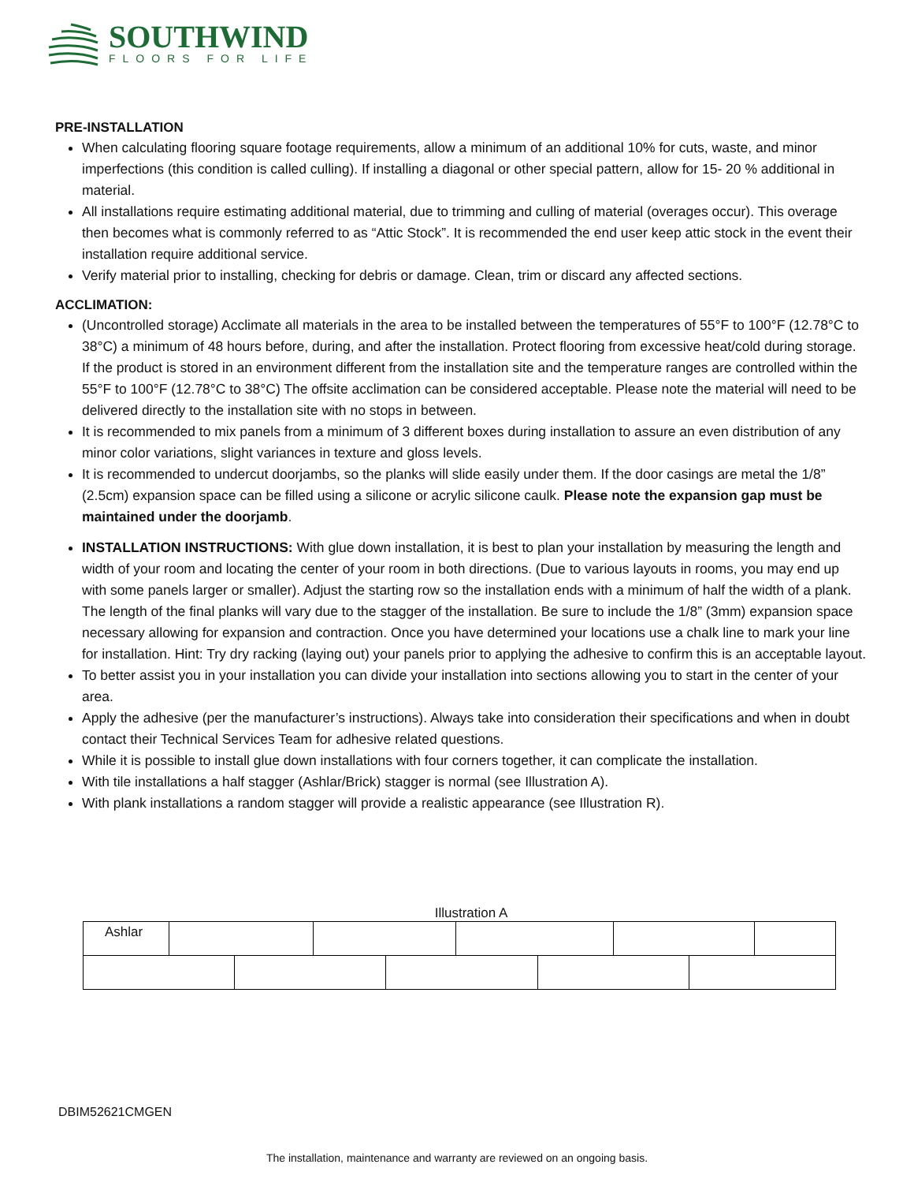SOUTHWIND
FLOORS FOR LIFE
PRE-INSTALLATION
When calculating flooring square footage requirements, allow a minimum of an additional 10% for cuts, waste, and minor imperfections (this condition is called culling). If installing a diagonal or other special pattern, allow for 15- 20 % additional in material.
All installations require estimating additional material, due to trimming and culling of material (overages occur). This overage then becomes what is commonly referred to as “Attic Stock”. It is recommended the end user keep attic stock in the event their installation require additional service.
Verify material prior to installing, checking for debris or damage. Clean, trim or discard any affected sections.
ACCLIMATION:
(Uncontrolled storage) Acclimate all materials in the area to be installed between the temperatures of 55°F to 100°F (12.78°C to 38°C) a minimum of 48 hours before, during, and after the installation. Protect flooring from excessive heat/cold during storage. If the product is stored in an environment different from the installation site and the temperature ranges are controlled within the 55°F to 100°F (12.78°C to 38°C) The offsite acclimation can be considered acceptable. Please note the material will need to be delivered directly to the installation site with no stops in between.
It is recommended to mix panels from a minimum of 3 different boxes during installation to assure an even distribution of any minor color variations, slight variances in texture and gloss levels.
It is recommended to undercut doorjambs, so the planks will slide easily under them. If the door casings are metal the 1/8” (2.5cm) expansion space can be filled using a silicone or acrylic silicone caulk. Please note the expansion gap must be maintained under the doorjamb.
INSTALLATION INSTRUCTIONS: With glue down installation, it is best to plan your installation by measuring the length and width of your room and locating the center of your room in both directions. (Due to various layouts in rooms, you may end up with some panels larger or smaller). Adjust the starting row so the installation ends with a minimum of half the width of a plank. The length of the final planks will vary due to the stagger of the installation. Be sure to include the 1/8” (3mm) expansion space necessary allowing for expansion and contraction. Once you have determined your locations use a chalk line to mark your line for installation. Hint: Try dry racking (laying out) your panels prior to applying the adhesive to confirm this is an acceptable layout.
To better assist you in your installation you can divide your installation into sections allowing you to start in the center of your area.
Apply the adhesive (per the manufacturer’s instructions). Always take into consideration their specifications and when in doubt contact their Technical Services Team for adhesive related questions.
While it is possible to install glue down installations with four corners together, it can complicate the installation.
With tile installations a half stagger (Ashlar/Brick) stagger is normal (see Illustration A).
With plank installations a random stagger will provide a realistic appearance (see Illustration R).
Illustration A
Ashlar
DBIM52621CMGEN
The installation, maintenance and warranty are reviewed on an ongoing basis.